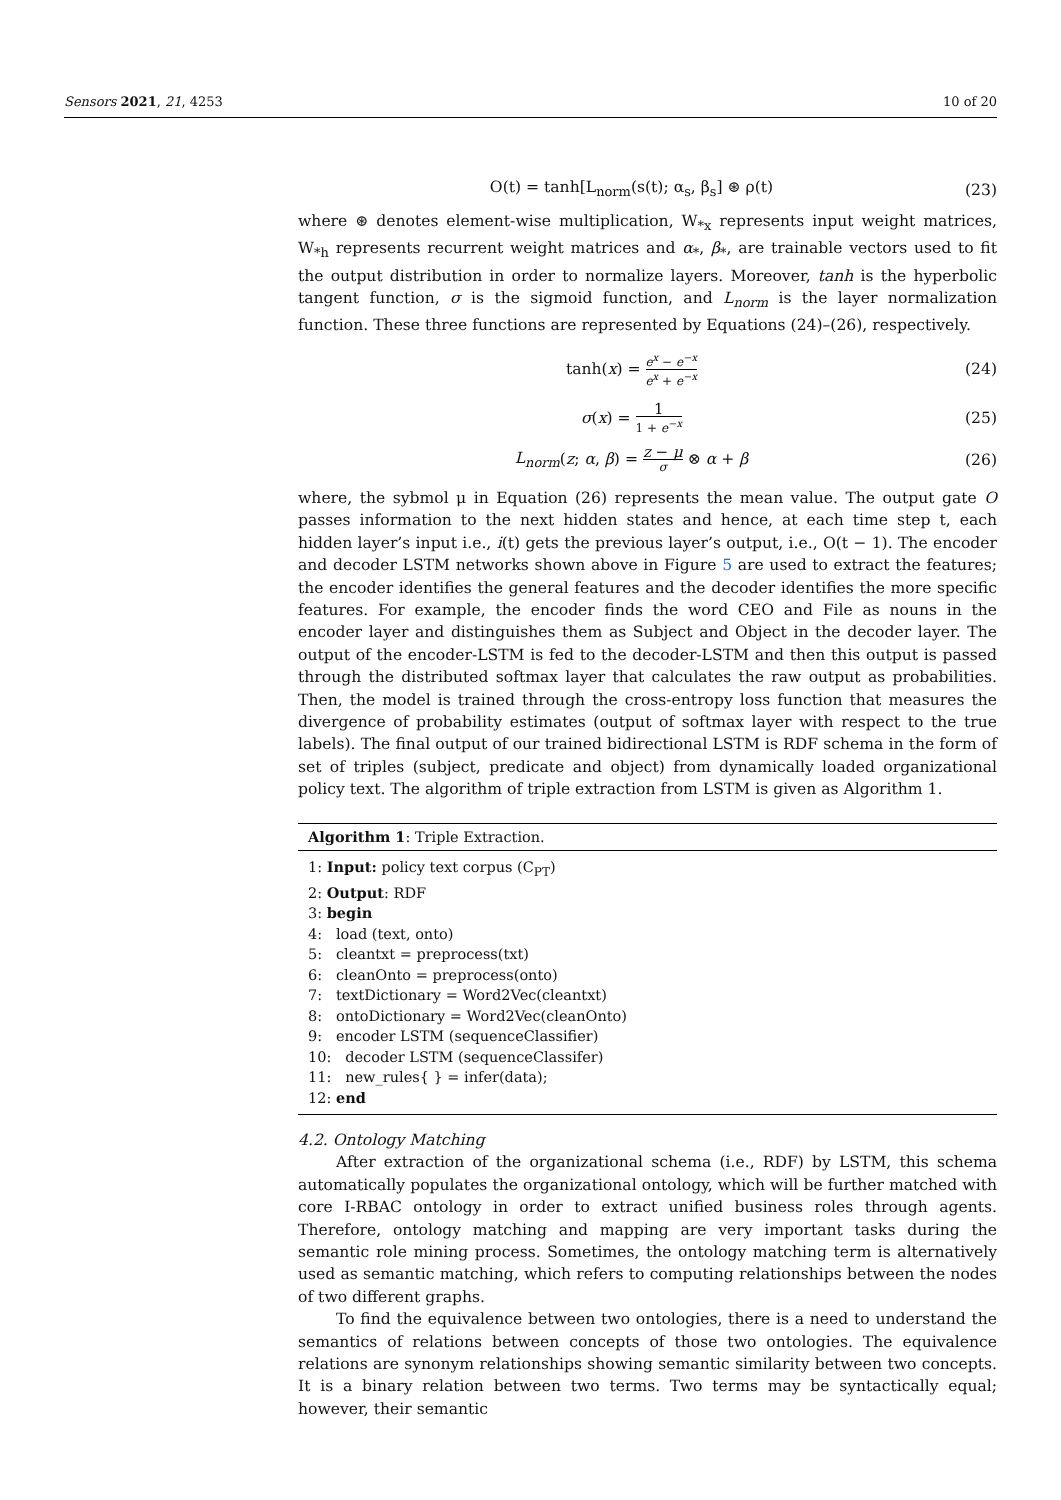Sensors 2021, 21, 4253 10 of 20
O(t) = tanh[L<sub>norm</sub>(s(t); α<sub>s</sub>, β<sub>s</sub>] ⊛ ρ(t) (23)
where ⊛ denotes element-wise multiplication, W<sub>*x</sub> represents input weight matrices, W<sub>*h</sub> represents recurrent weight matrices and α<sub>*</sub>, β<sub>*</sub>, are trainable vectors used to fit the output distribution in order to normalize layers. Moreover, tanh is the hyperbolic tangent function, σ is the sigmoid function, and L<sub>norm</sub> is the layer normalization function. These three functions are represented by Equations (24)–(26), respectively.
tanh(x) = e<sup>x</sup> − e<sup>−x</sup> e<sup>x</sup> + e<sup>−x</sup> (24)
σ(x) = 1 1 + e<sup>−x</sup> (25)
L<sub>norm</sub>(z; α, β) = z − μ σ ⊗ α + β (26)
where, the sybmol μ in Equation (26) represents the mean value. The output gate O passes information to the next hidden states and hence, at each time step t, each hidden layer’s input i.e., i(t) gets the previous layer’s output, i.e., O(t − 1). The encoder and decoder LSTM networks shown above in Figure 5 are used to extract the features; the encoder identifies the general features and the decoder identifies the more specific features. For example, the encoder finds the word CEO and File as nouns in the encoder layer and distinguishes them as Subject and Object in the decoder layer. The output of the encoder-LSTM is fed to the decoder-LSTM and then this output is passed through the distributed softmax layer that calculates the raw output as probabilities. Then, the model is trained through the cross-entropy loss function that measures the divergence of probability estimates (output of softmax layer with respect to the true labels). The final output of our trained bidirectional LSTM is RDF schema in the form of set of triples (subject, predicate and object) from dynamically loaded organizational policy text. The algorithm of triple extraction from LSTM is given as Algorithm 1.
Algorithm 1: Triple Extraction.
1: Input: policy text corpus (C<sub>PT</sub>)
2: Output: RDF
3: begin
4: load (text, onto)
5: cleantxt = preprocess(txt)
6: cleanOnto = preprocess(onto)
7: textDictionary = Word2Vec(cleantxt)
8: ontoDictionary = Word2Vec(cleanOnto)
9: encoder LSTM (sequenceClassifier)
10: decoder LSTM (sequenceClassifer)
11: new_rules{ } = infer(data);
12: end
4.2. Ontology Matching
After extraction of the organizational schema (i.e., RDF) by LSTM, this schema automatically populates the organizational ontology, which will be further matched with core I-RBAC ontology in order to extract unified business roles through agents. Therefore, ontology matching and mapping are very important tasks during the semantic role mining process. Sometimes, the ontology matching term is alternatively used as semantic matching, which refers to computing relationships between the nodes of two different graphs.
To find the equivalence between two ontologies, there is a need to understand the semantics of relations between concepts of those two ontologies. The equivalence relations are synonym relationships showing semantic similarity between two concepts. It is a binary relation between two terms. Two terms may be syntactically equal; however, their semantic